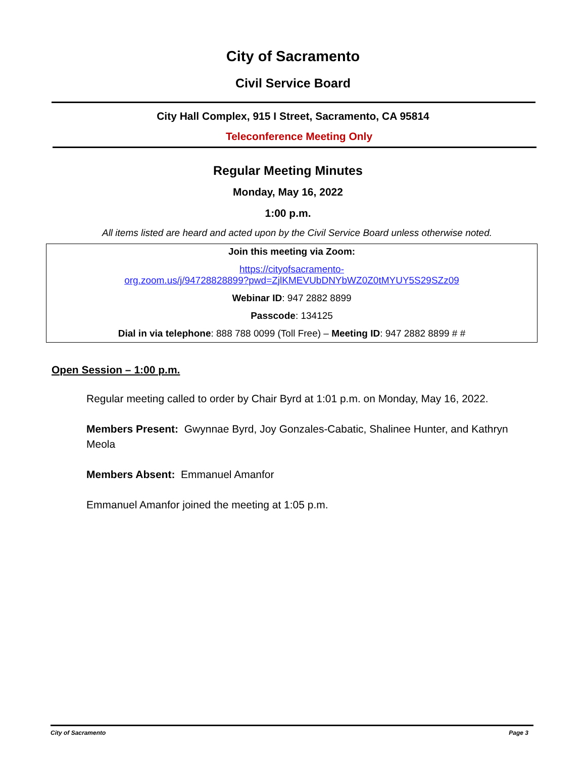City of Sacramento
Civil Service Board
City Hall Complex, 915 I Street, Sacramento, CA 95814
Teleconference Meeting Only
Regular Meeting Minutes
Monday, May 16, 2022
1:00 p.m.
All items listed are heard and acted upon by the Civil Service Board unless otherwise noted.
Join this meeting via Zoom:
https://cityofsacramento-
org.zoom.us/j/94728828899?pwd=ZjlKMEVUbDNYbWZ0Z0tMYUY5S29SZz09
Webinar ID: 947 2882 8899
Passcode: 134125
Dial in via telephone: 888 788 0099 (Toll Free) – Meeting ID: 947 2882 8899 # #
Open Session – 1:00 p.m.
Regular meeting called to order by Chair Byrd at 1:01 p.m. on Monday, May 16, 2022.
Members Present: Gwynnae Byrd, Joy Gonzales-Cabatic, Shalinee Hunter, and Kathryn Meola
Members Absent: Emmanuel Amanfor
Emmanuel Amanfor joined the meeting at 1:05 p.m.
City of Sacramento Page 3